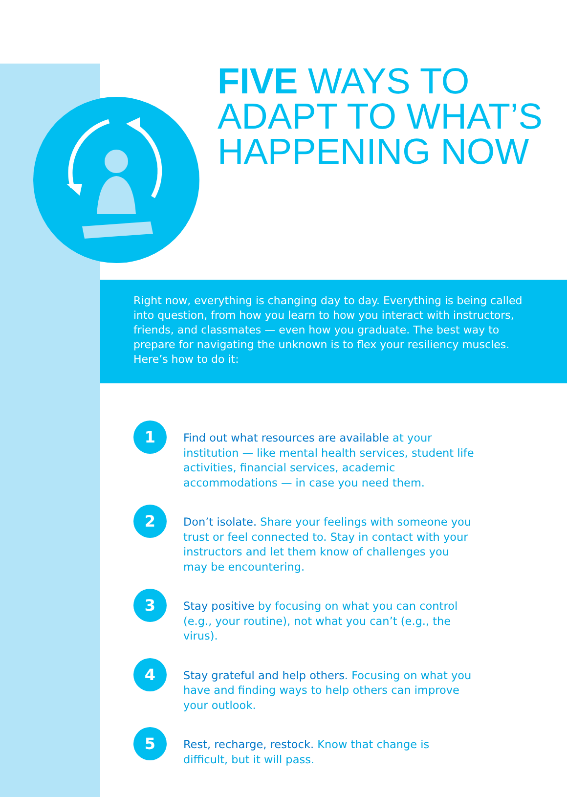FIVE WAYS TO
ADAPT TO WHAT’S
HAPPENING NOW
Right now, everything is changing day to day. Everything is being called into question, from how you learn to how you interact with instructors, friends, and classmates — even how you graduate. The best way to prepare for navigating the unknown is to flex your resiliency muscles. Here’s how to do it:
1
Find out what resources are available at your institution — like mental health services, student life activities, financial services, academic accommodations — in case you need them.
2
Don’t isolate. Share your feelings with someone you trust or feel connected to. Stay in contact with your instructors and let them know of challenges you may be encountering.
3
Stay positive by focusing on what you can control (e.g., your routine), not what you can’t (e.g., the virus).
4
Stay grateful and help others. Focusing on what you have and finding ways to help others can improve your outlook.
5
Rest, recharge, restock. Know that change is difficult, but it will pass.